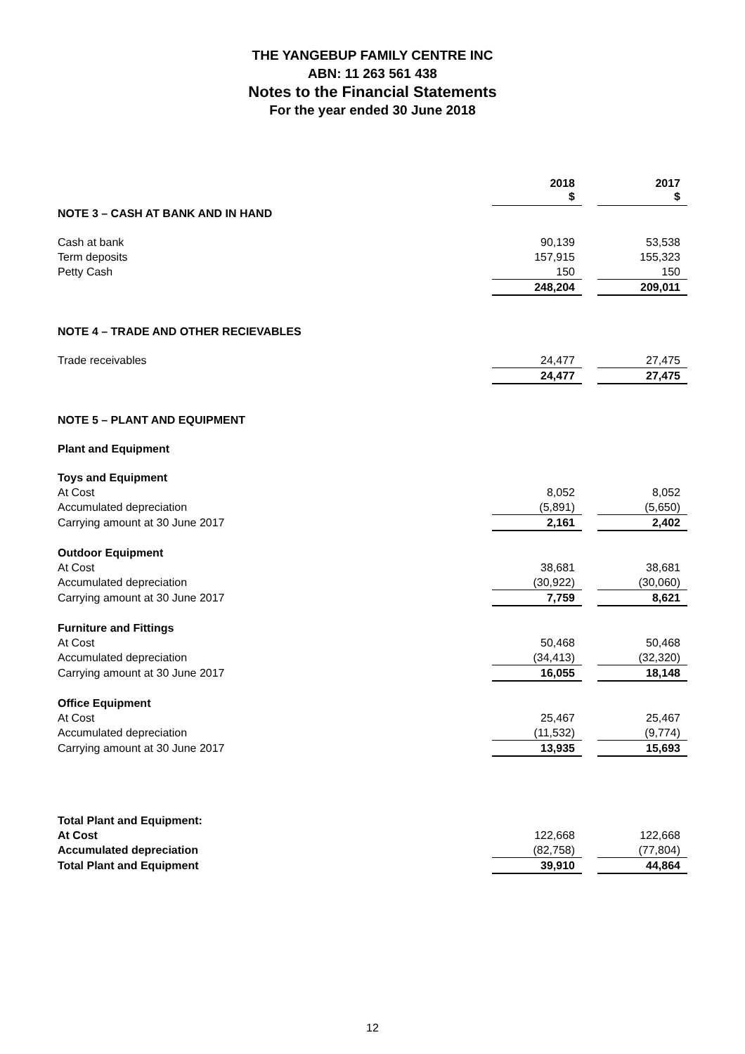THE YANGEBUP FAMILY CENTRE INC
ABN: 11 263 561 438
Notes to the Financial Statements
For the year ended 30 June 2018
| | 2018 $ | | 2017 $ |
| NOTE 3 – CASH AT BANK AND IN HAND | | | |
| Cash at bank | 90,139 | | 53,538 |
| Term deposits | 157,915 | | 155,323 |
| Petty Cash | 150 | | 150 |
| | 248,204 | | 209,011 |
| NOTE 4 – TRADE AND OTHER RECIEVABLES | | | |
| Trade receivables | 24,477 | | 27,475 |
| | 24,477 | | 27,475 |
| NOTE 5 – PLANT AND EQUIPMENT | | | |
| Plant and Equipment | | | |
| Toys and Equipment | | | |
| At Cost | 8,052 | | 8,052 |
| Accumulated depreciation | (5,891) | | (5,650) |
| Carrying amount at 30 June 2017 | 2,161 | | 2,402 |
| Outdoor Equipment | | | |
| At Cost | 38,681 | | 38,681 |
| Accumulated depreciation | (30,922) | | (30,060) |
| Carrying amount at 30 June 2017 | 7,759 | | 8,621 |
| Furniture and Fittings | | | |
| At Cost | 50,468 | | 50,468 |
| Accumulated depreciation | (34,413) | | (32,320) |
| Carrying amount at 30 June 2017 | 16,055 | | 18,148 |
| Office Equipment | | | |
| At Cost | 25,467 | | 25,467 |
| Accumulated depreciation | (11,532) | | (9,774) |
| Carrying amount at 30 June 2017 | 13,935 | | 15,693 |
| Total Plant and Equipment: | | | |
| At Cost | 122,668 | | 122,668 |
| Accumulated depreciation | (82,758) | | (77,804) |
| Total Plant and Equipment | 39,910 | | 44,864 |
12